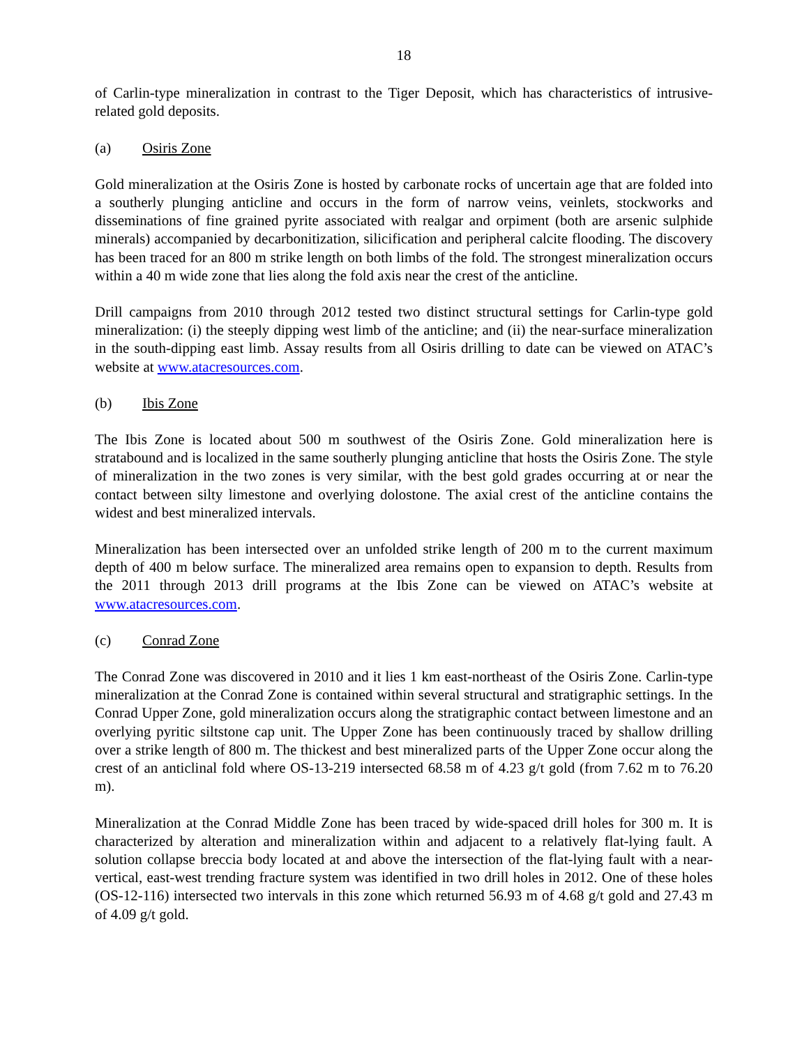18
of Carlin-type mineralization in contrast to the Tiger Deposit, which has characteristics of intrusive-related gold deposits.
(a) Osiris Zone
Gold mineralization at the Osiris Zone is hosted by carbonate rocks of uncertain age that are folded into a southerly plunging anticline and occurs in the form of narrow veins, veinlets, stockworks and disseminations of fine grained pyrite associated with realgar and orpiment (both are arsenic sulphide minerals) accompanied by decarbonitization, silicification and peripheral calcite flooding. The discovery has been traced for an 800 m strike length on both limbs of the fold. The strongest mineralization occurs within a 40 m wide zone that lies along the fold axis near the crest of the anticline.
Drill campaigns from 2010 through 2012 tested two distinct structural settings for Carlin-type gold mineralization: (i) the steeply dipping west limb of the anticline; and (ii) the near-surface mineralization in the south-dipping east limb. Assay results from all Osiris drilling to date can be viewed on ATAC’s website at www.atacresources.com.
(b) Ibis Zone
The Ibis Zone is located about 500 m southwest of the Osiris Zone. Gold mineralization here is stratabound and is localized in the same southerly plunging anticline that hosts the Osiris Zone. The style of mineralization in the two zones is very similar, with the best gold grades occurring at or near the contact between silty limestone and overlying dolostone. The axial crest of the anticline contains the widest and best mineralized intervals.
Mineralization has been intersected over an unfolded strike length of 200 m to the current maximum depth of 400 m below surface. The mineralized area remains open to expansion to depth. Results from the 2011 through 2013 drill programs at the Ibis Zone can be viewed on ATAC’s website at www.atacresources.com.
(c) Conrad Zone
The Conrad Zone was discovered in 2010 and it lies 1 km east-northeast of the Osiris Zone. Carlin-type mineralization at the Conrad Zone is contained within several structural and stratigraphic settings. In the Conrad Upper Zone, gold mineralization occurs along the stratigraphic contact between limestone and an overlying pyritic siltstone cap unit. The Upper Zone has been continuously traced by shallow drilling over a strike length of 800 m. The thickest and best mineralized parts of the Upper Zone occur along the crest of an anticlinal fold where OS-13-219 intersected 68.58 m of 4.23 g/t gold (from 7.62 m to 76.20 m).
Mineralization at the Conrad Middle Zone has been traced by wide-spaced drill holes for 300 m. It is characterized by alteration and mineralization within and adjacent to a relatively flat-lying fault. A solution collapse breccia body located at and above the intersection of the flat-lying fault with a near-vertical, east-west trending fracture system was identified in two drill holes in 2012. One of these holes (OS-12-116) intersected two intervals in this zone which returned 56.93 m of 4.68 g/t gold and 27.43 m of 4.09 g/t gold.